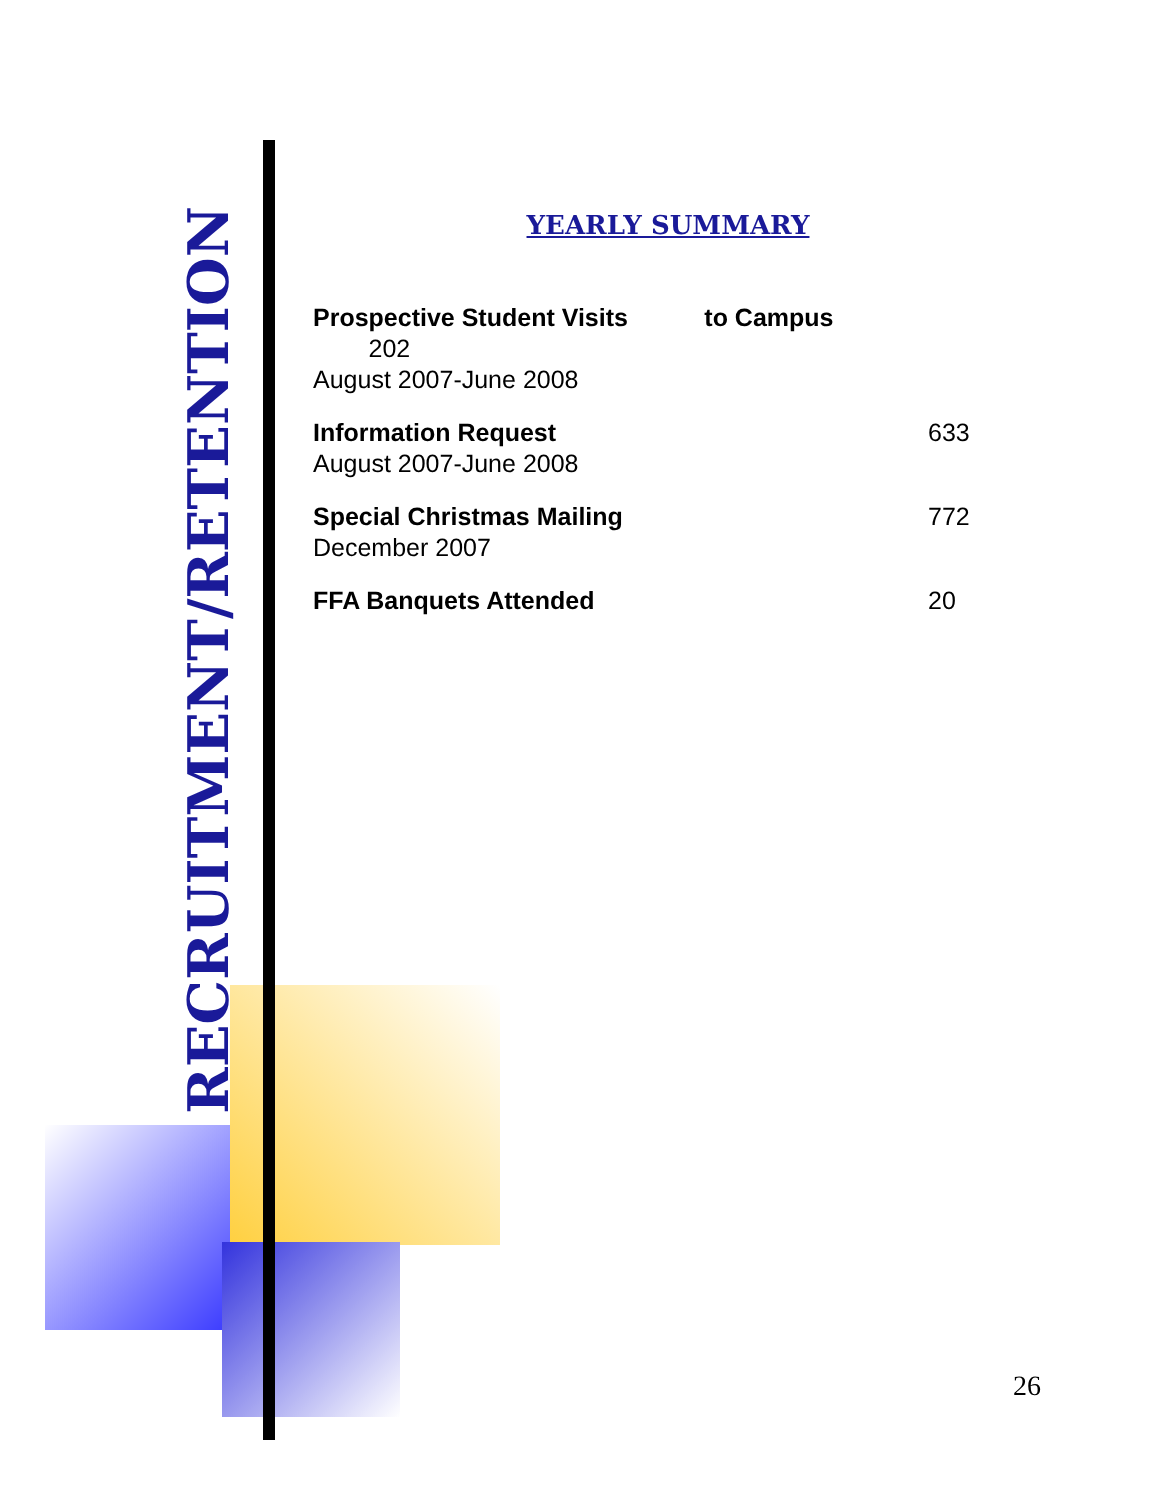RECRUITMENT/RETENTION
YEARLY SUMMARY
Prospective Student Visits to Campus
202
August 2007-June 2008
Information Request 633
August 2007-June 2008
Special Christmas Mailing 772
December 2007
FFA Banquets Attended 20
26